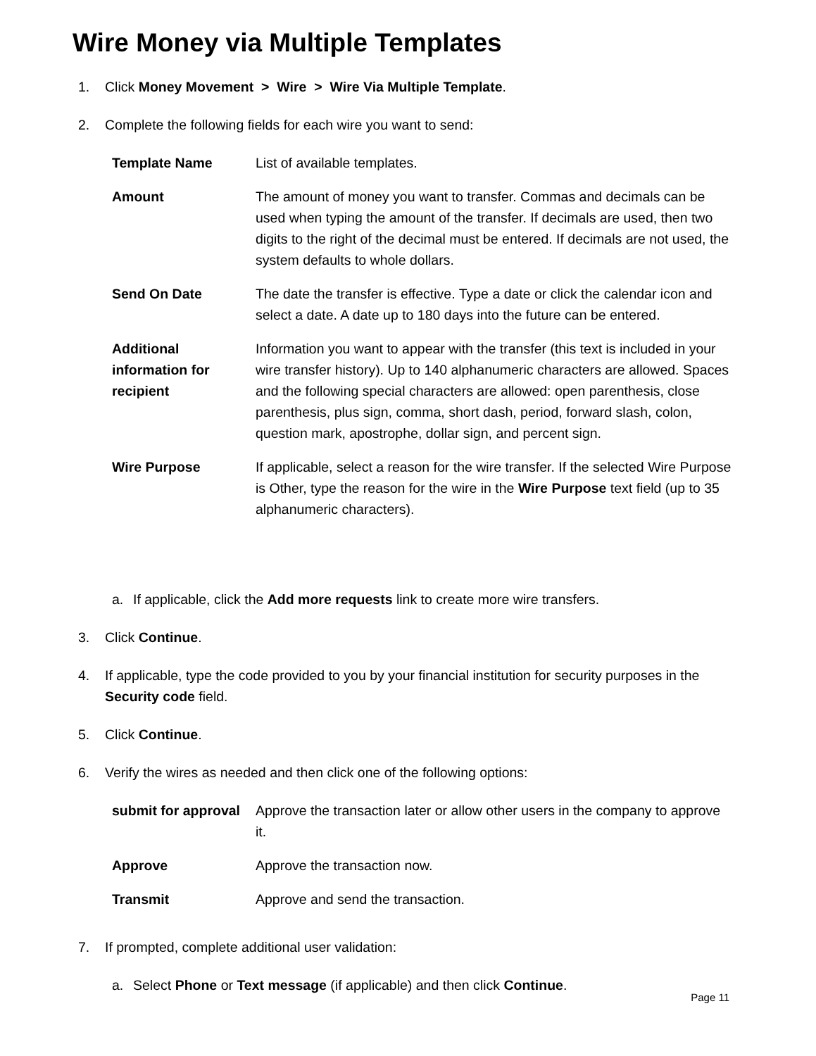Wire Money via Multiple Templates
1. Click Money Movement > Wire > Wire Via Multiple Template.
2. Complete the following fields for each wire you want to send:
| Template Name | List of available templates. |
| Amount | The amount of money you want to transfer. Commas and decimals can be used when typing the amount of the transfer. If decimals are used, then two digits to the right of the decimal must be entered. If decimals are not used, the system defaults to whole dollars. |
| Send On Date | The date the transfer is effective. Type a date or click the calendar icon and select a date. A date up to 180 days into the future can be entered. |
| Additional information for recipient | Information you want to appear with the transfer (this text is included in your wire transfer history). Up to 140 alphanumeric characters are allowed. Spaces and the following special characters are allowed: open parenthesis, close parenthesis, plus sign, comma, short dash, period, forward slash, colon, question mark, apostrophe, dollar sign, and percent sign. |
| Wire Purpose | If applicable, select a reason for the wire transfer. If the selected Wire Purpose is Other, type the reason for the wire in the Wire Purpose text field (up to 35 alphanumeric characters). |
a. If applicable, click the Add more requests link to create more wire transfers.
3. Click Continue.
4. If applicable, type the code provided to you by your financial institution for security purposes in the Security code field.
5. Click Continue.
6. Verify the wires as needed and then click one of the following options:
| submit for approval | Approve the transaction later or allow other users in the company to approve it. |
| Approve | Approve the transaction now. |
| Transmit | Approve and send the transaction. |
7. If prompted, complete additional user validation:
a. Select Phone or Text message (if applicable) and then click Continue.
Page 11